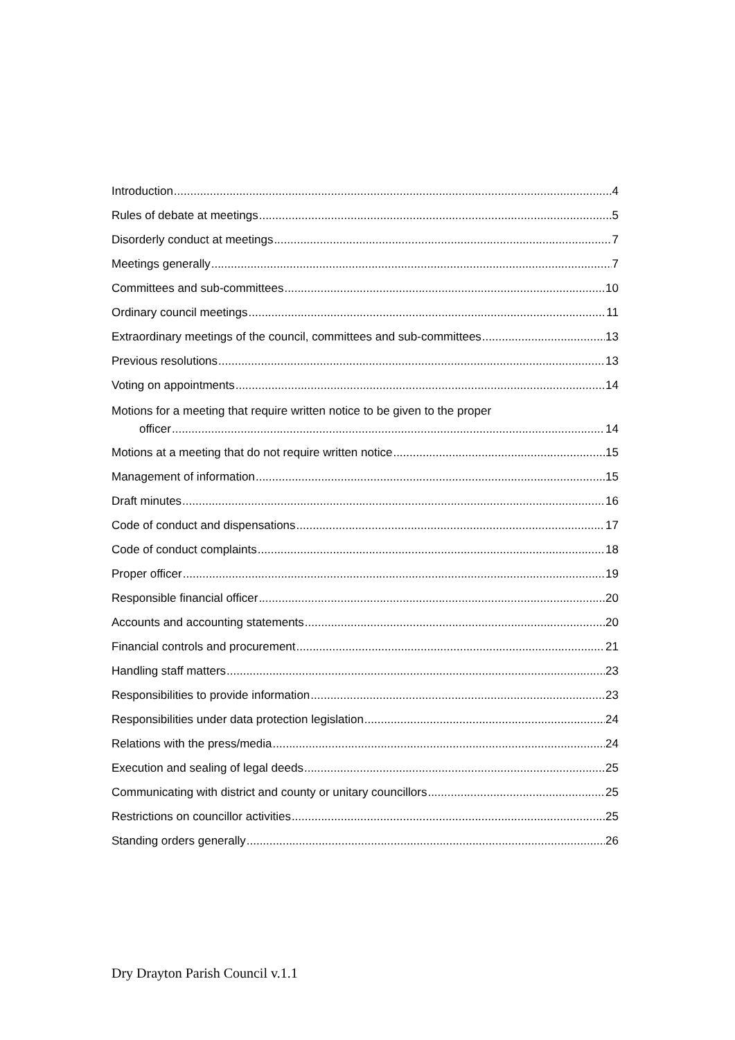Introduction 4
Rules of debate at meetings 5
Disorderly conduct at meetings 7
Meetings generally 7
Committees and sub-committees 10
Ordinary council meetings 11
Extraordinary meetings of the council, committees and sub-committees 13
Previous resolutions 13
Voting on appointments 14
Motions for a meeting that require written notice to be given to the proper
officer 14
Motions at a meeting that do not require written notice 15
Management of information 15
Draft minutes 16
Code of conduct and dispensations 17
Code of conduct complaints 18
Proper officer 19
Responsible financial officer 20
Accounts and accounting statements 20
Financial controls and procurement 21
Handling staff matters 23
Responsibilities to provide information 23
Responsibilities under data protection legislation 24
Relations with the press/media 24
Execution and sealing of legal deeds 25
Communicating with district and county or unitary councillors 25
Restrictions on councillor activities 25
Standing orders generally 26
Dry Drayton Parish Council v.1.1